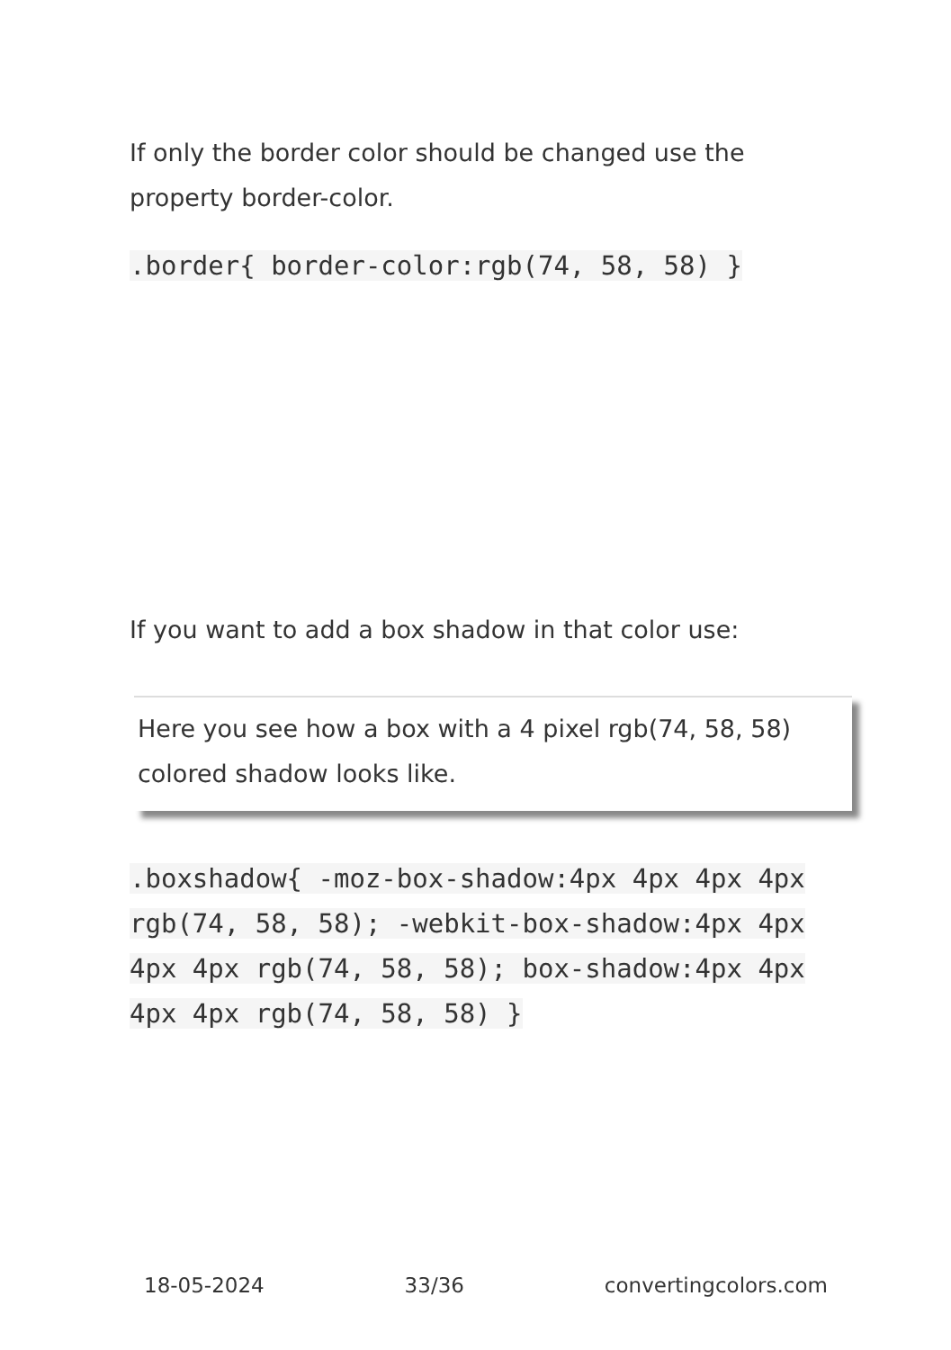If only the border color should be changed use the property border-color.
.border{ border-color:rgb(74, 58, 58) }
If you want to add a box shadow in that color use:
Here you see how a box with a 4 pixel rgb(74, 58, 58) colored shadow looks like.
.boxshadow{ -moz-box-shadow:4px 4px 4px 4px rgb(74, 58, 58); -webkit-box-shadow:4px 4px 4px 4px rgb(74, 58, 58); box-shadow:4px 4px 4px 4px rgb(74, 58, 58) }
18-05-2024 33/36 convertingcolors.com